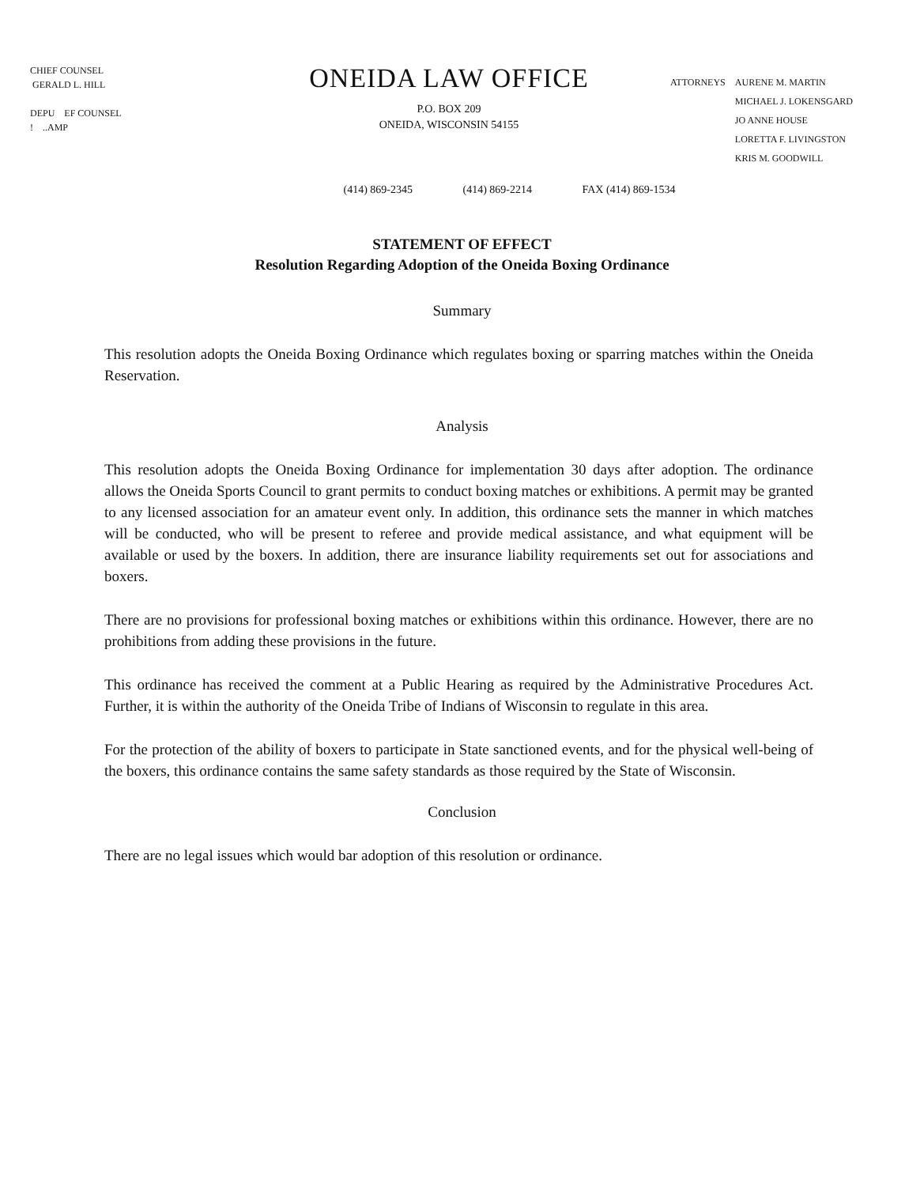CHIEF COUNSEL
GERALD L. HILL
DEPU EF COUNSEL
! ..AMP
ONEIDA LAW OFFICE
P.O. BOX 209
ONEIDA, WISCONSIN 54155
ATTORNEYS AURENE M. MARTIN
MICHAEL J. LOKENSGARD
JO ANNE HOUSE
LORETTA F. LIVINGSTON
KRIS M. GOODWILL
(414) 869-2345 (414) 869-2214 FAX (414) 869-1534
STATEMENT OF EFFECT
Resolution Regarding Adoption of the Oneida Boxing Ordinance
Summary
This resolution adopts the Oneida Boxing Ordinance which regulates boxing or sparring matches within the Oneida Reservation.
Analysis
This resolution adopts the Oneida Boxing Ordinance for implementation 30 days after adoption. The ordinance allows the Oneida Sports Council to grant permits to conduct boxing matches or exhibitions. A permit may be granted to any licensed association for an amateur event only. In addition, this ordinance sets the manner in which matches will be conducted, who will be present to referee and provide medical assistance, and what equipment will be available or used by the boxers. In addition, there are insurance liability requirements set out for associations and boxers.
There are no provisions for professional boxing matches or exhibitions within this ordinance. However, there are no prohibitions from adding these provisions in the future.
This ordinance has received the comment at a Public Hearing as required by the Administrative Procedures Act. Further, it is within the authority of the Oneida Tribe of Indians of Wisconsin to regulate in this area.
For the protection of the ability of boxers to participate in State sanctioned events, and for the physical well-being of the boxers, this ordinance contains the same safety standards as those required by the State of Wisconsin.
Conclusion
There are no legal issues which would bar adoption of this resolution or ordinance.